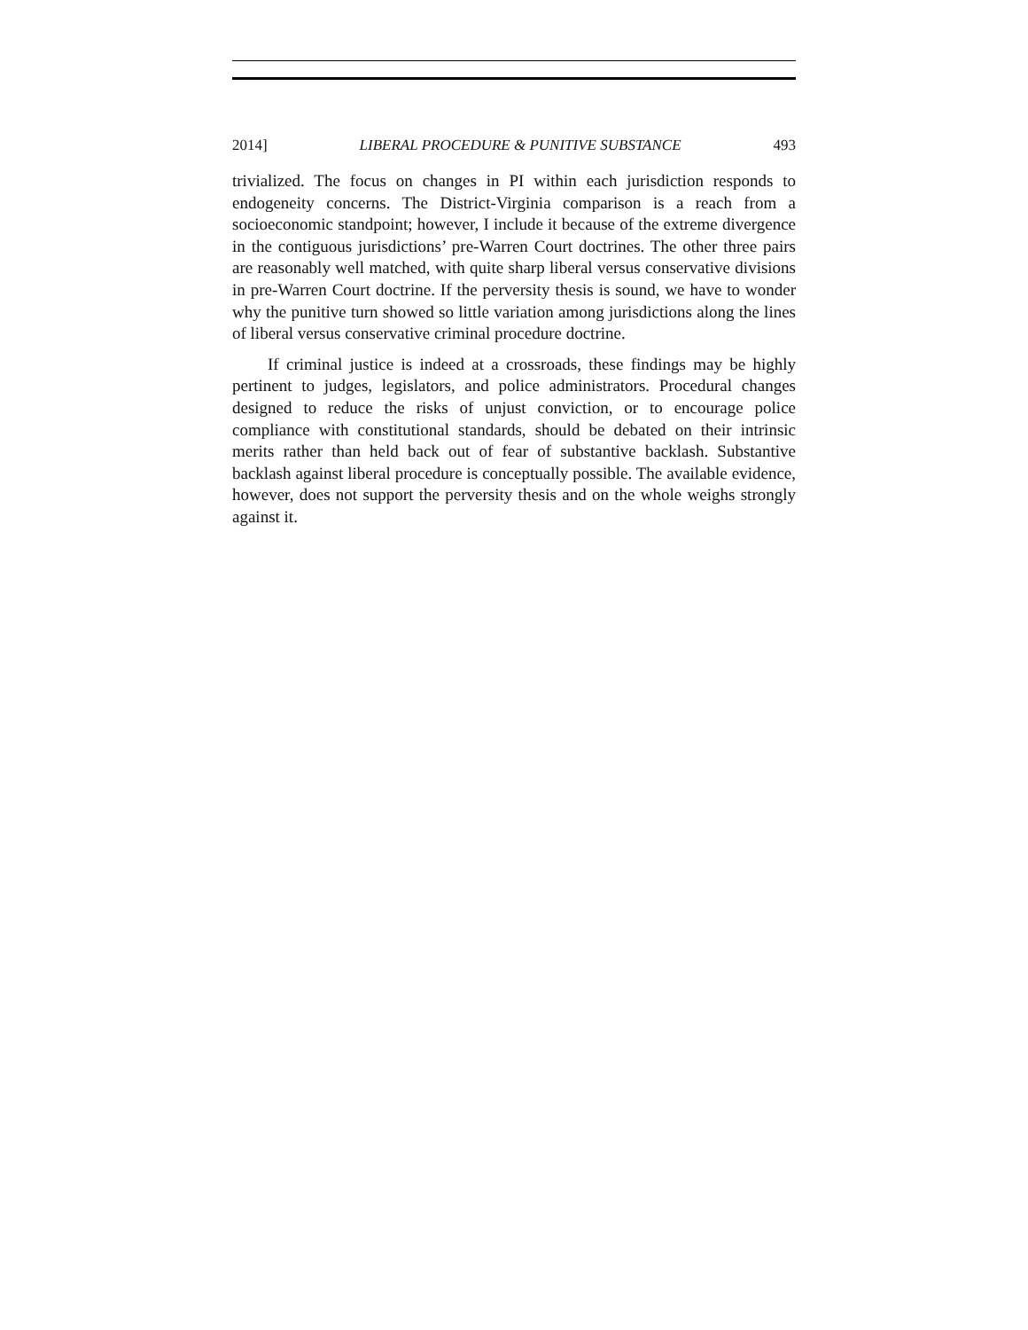2014] LIBERAL PROCEDURE & PUNITIVE SUBSTANCE 493
trivialized. The focus on changes in PI within each jurisdiction responds to endogeneity concerns. The District-Virginia comparison is a reach from a socioeconomic standpoint; however, I include it because of the extreme divergence in the contiguous jurisdictions’ pre-Warren Court doctrines. The other three pairs are reasonably well matched, with quite sharp liberal versus conservative divisions in pre-Warren Court doctrine. If the perversity thesis is sound, we have to wonder why the punitive turn showed so little variation among jurisdictions along the lines of liberal versus conservative criminal procedure doctrine.
If criminal justice is indeed at a crossroads, these findings may be highly pertinent to judges, legislators, and police administrators. Procedural changes designed to reduce the risks of unjust conviction, or to encourage police compliance with constitutional standards, should be debated on their intrinsic merits rather than held back out of fear of substantive backlash. Substantive backlash against liberal procedure is conceptually possible. The available evidence, however, does not support the perversity thesis and on the whole weighs strongly against it.